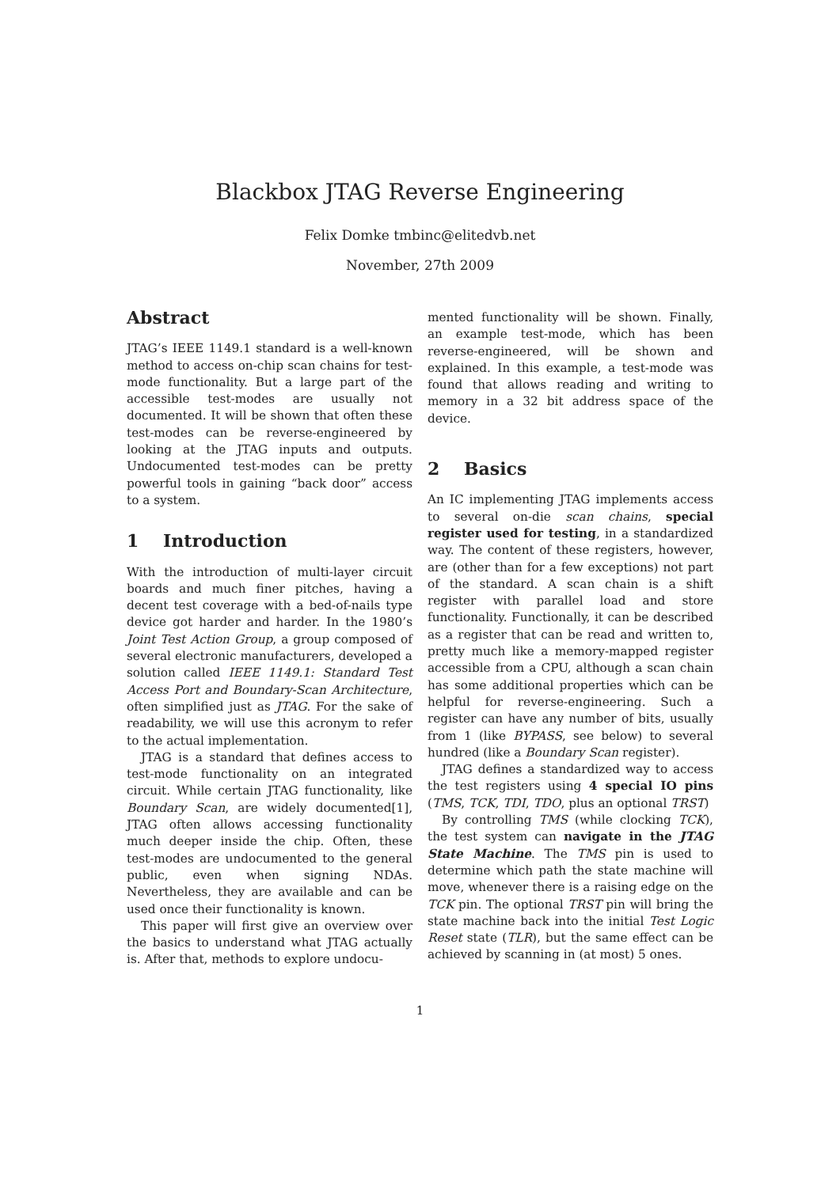Blackbox JTAG Reverse Engineering
Felix Domke tmbinc@elitedvb.net
November, 27th 2009
Abstract
JTAG’s IEEE 1149.1 standard is a well-known method to access on-chip scan chains for test-mode functionality. But a large part of the accessible test-modes are usually not documented. It will be shown that often these test-modes can be reverse-engineered by looking at the JTAG inputs and outputs. Undocumented test-modes can be pretty powerful tools in gaining “back door” access to a system.
1 Introduction
With the introduction of multi-layer circuit boards and much finer pitches, having a decent test coverage with a bed-of-nails type device got harder and harder. In the 1980’s Joint Test Action Group, a group composed of several electronic manufacturers, developed a solution called IEEE 1149.1: Standard Test Access Port and Boundary-Scan Architecture, often simplified just as JTAG. For the sake of readability, we will use this acronym to refer to the actual implementation.
JTAG is a standard that defines access to test-mode functionality on an integrated circuit. While certain JTAG functionality, like Boundary Scan, are widely documented[1], JTAG often allows accessing functionality much deeper inside the chip. Often, these test-modes are undocumented to the general public, even when signing NDAs. Nevertheless, they are available and can be used once their functionality is known.
This paper will first give an overview over the basics to understand what JTAG actually is. After that, methods to explore undocu-
mented functionality will be shown. Finally, an example test-mode, which has been reverse-engineered, will be shown and explained. In this example, a test-mode was found that allows reading and writing to memory in a 32 bit address space of the device.
2 Basics
An IC implementing JTAG implements access to several on-die scan chains, special register used for testing, in a standardized way. The content of these registers, however, are (other than for a few exceptions) not part of the standard. A scan chain is a shift register with parallel load and store functionality. Functionally, it can be described as a register that can be read and written to, pretty much like a memory-mapped register accessible from a CPU, although a scan chain has some additional properties which can be helpful for reverse-engineering. Such a register can have any number of bits, usually from 1 (like BYPASS, see below) to several hundred (like a Boundary Scan register).
JTAG defines a standardized way to access the test registers using 4 special IO pins (TMS, TCK, TDI, TDO, plus an optional TRST)
By controlling TMS (while clocking TCK), the test system can navigate in the JTAG State Machine. The TMS pin is used to determine which path the state machine will move, whenever there is a raising edge on the TCK pin. The optional TRST pin will bring the state machine back into the initial Test Logic Reset state (TLR), but the same effect can be achieved by scanning in (at most) 5 ones.
1